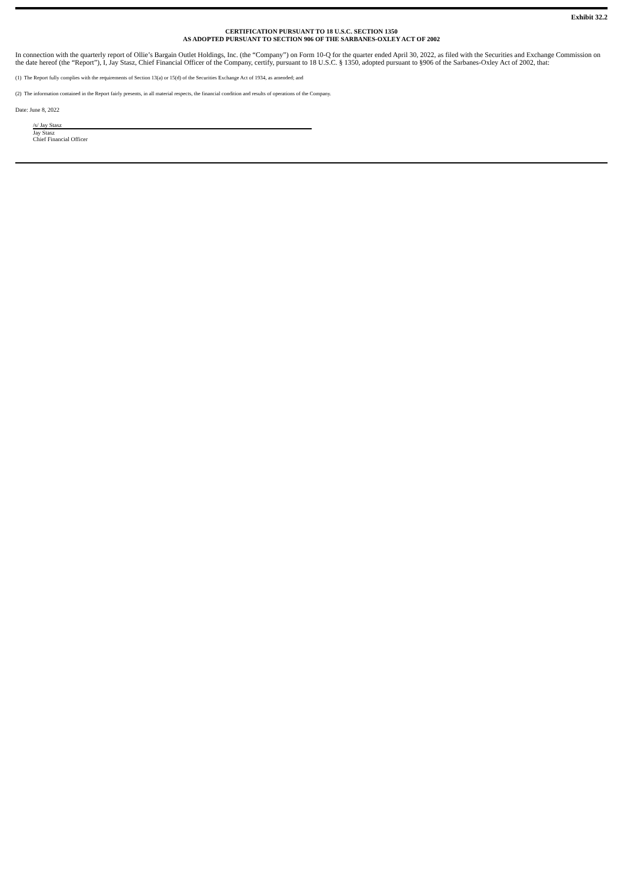Exhibit 32.2
CERTIFICATION PURSUANT TO 18 U.S.C. SECTION 1350
AS ADOPTED PURSUANT TO SECTION 906 OF THE SARBANES-OXLEY ACT OF 2002
In connection with the quarterly report of Ollie’s Bargain Outlet Holdings, Inc. (the “Company”) on Form 10-Q for the quarter ended April 30, 2022, as filed with the Securities and Exchange Commission on the date hereof (the “Report”), I, Jay Stasz, Chief Financial Officer of the Company, certify, pursuant to 18 U.S.C. § 1350, adopted pursuant to §906 of the Sarbanes-Oxley Act of 2002, that:
(1) The Report fully complies with the requirements of Section 13(a) or 15(d) of the Securities Exchange Act of 1934, as amended; and
(2) The information contained in the Report fairly presents, in all material respects, the financial condition and results of operations of the Company.
Date: June 8, 2022
/s/ Jay Stasz
Jay Stasz
Chief Financial Officer